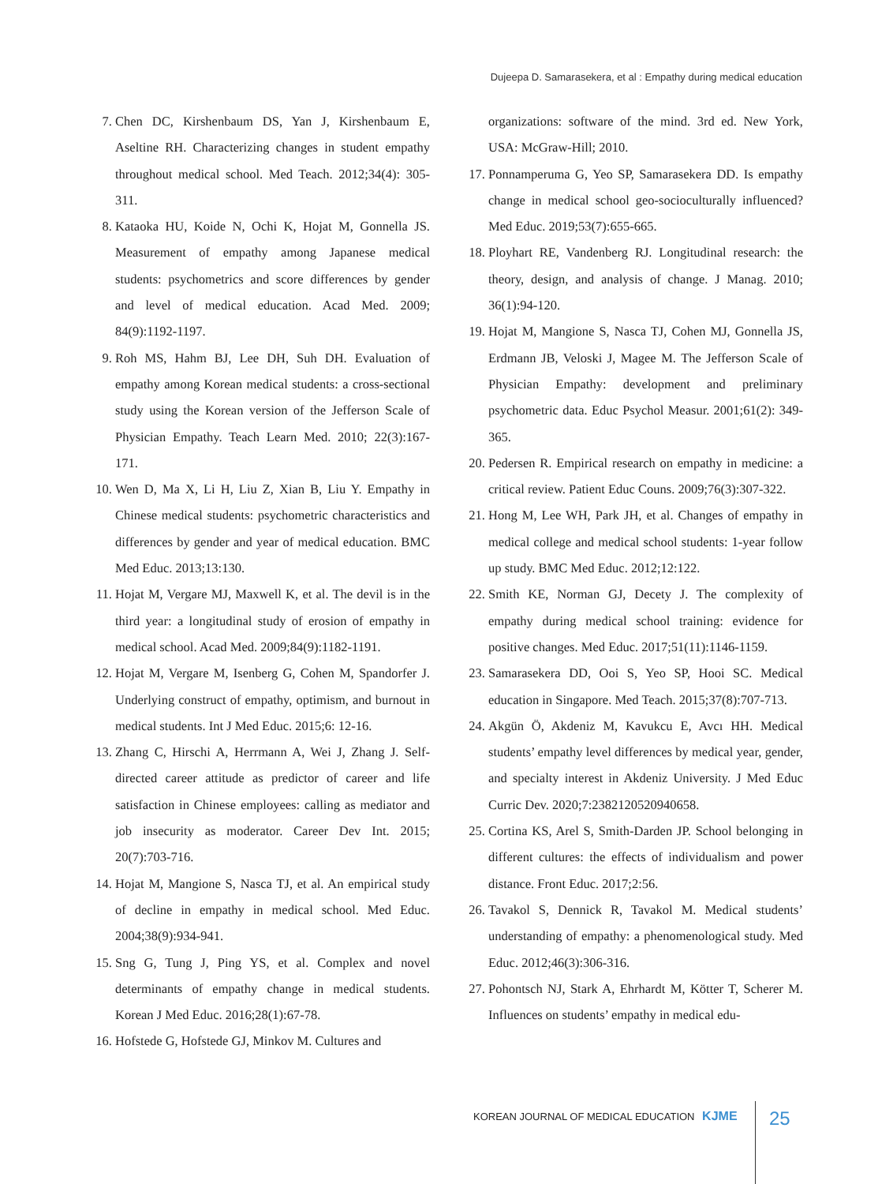Dujeepa D. Samarasekera, et al : Empathy during medical education
7. Chen DC, Kirshenbaum DS, Yan J, Kirshenbaum E, Aseltine RH. Characterizing changes in student empathy throughout medical school. Med Teach. 2012;34(4): 305-311.
8. Kataoka HU, Koide N, Ochi K, Hojat M, Gonnella JS. Measurement of empathy among Japanese medical students: psychometrics and score differences by gender and level of medical education. Acad Med. 2009; 84(9):1192-1197.
9. Roh MS, Hahm BJ, Lee DH, Suh DH. Evaluation of empathy among Korean medical students: a cross-sectional study using the Korean version of the Jefferson Scale of Physician Empathy. Teach Learn Med. 2010; 22(3):167-171.
10. Wen D, Ma X, Li H, Liu Z, Xian B, Liu Y. Empathy in Chinese medical students: psychometric characteristics and differences by gender and year of medical education. BMC Med Educ. 2013;13:130.
11. Hojat M, Vergare MJ, Maxwell K, et al. The devil is in the third year: a longitudinal study of erosion of empathy in medical school. Acad Med. 2009;84(9):1182-1191.
12. Hojat M, Vergare M, Isenberg G, Cohen M, Spandorfer J. Underlying construct of empathy, optimism, and burnout in medical students. Int J Med Educ. 2015;6: 12-16.
13. Zhang C, Hirschi A, Herrmann A, Wei J, Zhang J. Self-directed career attitude as predictor of career and life satisfaction in Chinese employees: calling as mediator and job insecurity as moderator. Career Dev Int. 2015; 20(7):703-716.
14. Hojat M, Mangione S, Nasca TJ, et al. An empirical study of decline in empathy in medical school. Med Educ. 2004;38(9):934-941.
15. Sng G, Tung J, Ping YS, et al. Complex and novel determinants of empathy change in medical students. Korean J Med Educ. 2016;28(1):67-78.
16. Hofstede G, Hofstede GJ, Minkov M. Cultures and
organizations: software of the mind. 3rd ed. New York, USA: McGraw-Hill; 2010.
17. Ponnamperuma G, Yeo SP, Samarasekera DD. Is empathy change in medical school geo-socioculturally influenced? Med Educ. 2019;53(7):655-665.
18. Ployhart RE, Vandenberg RJ. Longitudinal research: the theory, design, and analysis of change. J Manag. 2010; 36(1):94-120.
19. Hojat M, Mangione S, Nasca TJ, Cohen MJ, Gonnella JS, Erdmann JB, Veloski J, Magee M. The Jefferson Scale of Physician Empathy: development and preliminary psychometric data. Educ Psychol Measur. 2001;61(2): 349-365.
20. Pedersen R. Empirical research on empathy in medicine: a critical review. Patient Educ Couns. 2009;76(3):307-322.
21. Hong M, Lee WH, Park JH, et al. Changes of empathy in medical college and medical school students: 1-year follow up study. BMC Med Educ. 2012;12:122.
22. Smith KE, Norman GJ, Decety J. The complexity of empathy during medical school training: evidence for positive changes. Med Educ. 2017;51(11):1146-1159.
23. Samarasekera DD, Ooi S, Yeo SP, Hooi SC. Medical education in Singapore. Med Teach. 2015;37(8):707-713.
24. Akgün Ö, Akdeniz M, Kavukcu E, Avcı HH. Medical students’ empathy level differences by medical year, gender, and specialty interest in Akdeniz University. J Med Educ Curric Dev. 2020;7:2382120520940658.
25. Cortina KS, Arel S, Smith-Darden JP. School belonging in different cultures: the effects of individualism and power distance. Front Educ. 2017;2:56.
26. Tavakol S, Dennick R, Tavakol M. Medical students’ understanding of empathy: a phenomenological study. Med Educ. 2012;46(3):306-316.
27. Pohontsch NJ, Stark A, Ehrhardt M, Kötter T, Scherer M. Influences on students’ empathy in medical edu-
KOREAN JOURNAL OF MEDICAL EDUCATION KJME
25